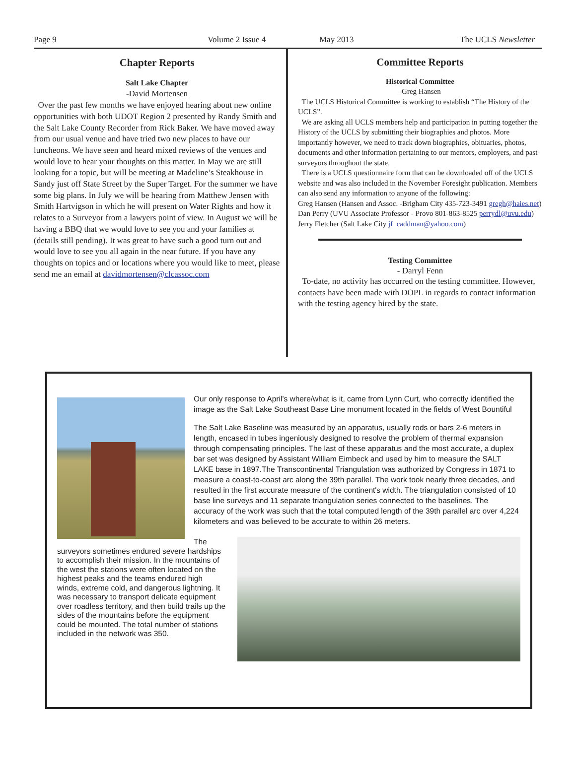Page 9 Volume 2 Issue 4 May 2013 The UCLS Newsletter
Chapter Reports
Salt Lake Chapter
-David Mortensen
Over the past few months we have enjoyed hearing about new online opportunities with both UDOT Region 2 presented by Randy Smith and the Salt Lake County Recorder from Rick Baker. We have moved away from our usual venue and have tried two new places to have our luncheons. We have seen and heard mixed reviews of the venues and would love to hear your thoughts on this matter. In May we are still looking for a topic, but will be meeting at Madeline’s Steakhouse in Sandy just off State Street by the Super Target. For the summer we have some big plans. In July we will be hearing from Matthew Jensen with Smith Hartvigson in which he will present on Water Rights and how it relates to a Surveyor from a lawyers point of view. In August we will be having a BBQ that we would love to see you and your families at (details still pending). It was great to have such a good turn out and would love to see you all again in the near future. If you have any thoughts on topics and or locations where you would like to meet, please send me an email at davidmortensen@clcassoc.com
Committee Reports
Historical Committee
-Greg Hansen
The UCLS Historical Committee is working to establish “The History of the UCLS”.
We are asking all UCLS members help and participation in putting together the History of the UCLS by submitting their biographies and photos. More importantly however, we need to track down biographies, obituaries, photos, documents and other information pertaining to our mentors, employers, and past surveyors throughout the state.
There is a UCLS questionnaire form that can be downloaded off of the UCLS website and was also included in the November Foresight publication. Members can also send any information to anyone of the following:
Greg Hansen (Hansen and Assoc. -Brigham City 435-723-3491 gregh@haies.net)
Dan Perry (UVU Associate Professor - Provo 801-863-8525 perrydl@uvu.edu)
Jerry Fletcher (Salt Lake City jf_caddman@yahoo.com)
Testing Committee
- Darryl Fenn
To-date, no activity has occurred on the testing committee. However, contacts have been made with DOPL in regards to contact information with the testing agency hired by the state.
Our only response to April’s where/what is it, came from Lynn Curt, who correctly identified the image as the Salt Lake Southeast Base Line monument located in the fields of West Bountiful
The Salt Lake Baseline was measured by an apparatus, usually rods or bars 2-6 meters in length, encased in tubes ingeniously designed to resolve the problem of thermal expansion through compensating principles. The last of these apparatus and the most accurate, a duplex bar set was designed by Assistant William Eimbeck and used by him to measure the SALT LAKE base in 1897.The Transcontinental Triangulation was authorized by Congress in 1871 to measure a coast-to-coast arc along the 39th parallel. The work took nearly three decades, and resulted in the first accurate measure of the continent's width. The triangulation consisted of 10 base line surveys and 11 separate triangulation series connected to the baselines. The accuracy of the work was such that the total computed length of the 39th parallel arc over 4,224 kilometers and was believed to be accurate to within 26 meters.
The surveyors sometimes endured severe hardships to accomplish their mission. In the mountains of the west the stations were often located on the highest peaks and the teams endured high winds, extreme cold, and dangerous lightning. It was necessary to transport delicate equipment over roadless territory, and then build trails up the sides of the mountains before the equipment could be mounted. The total number of stations included in the network was 350.